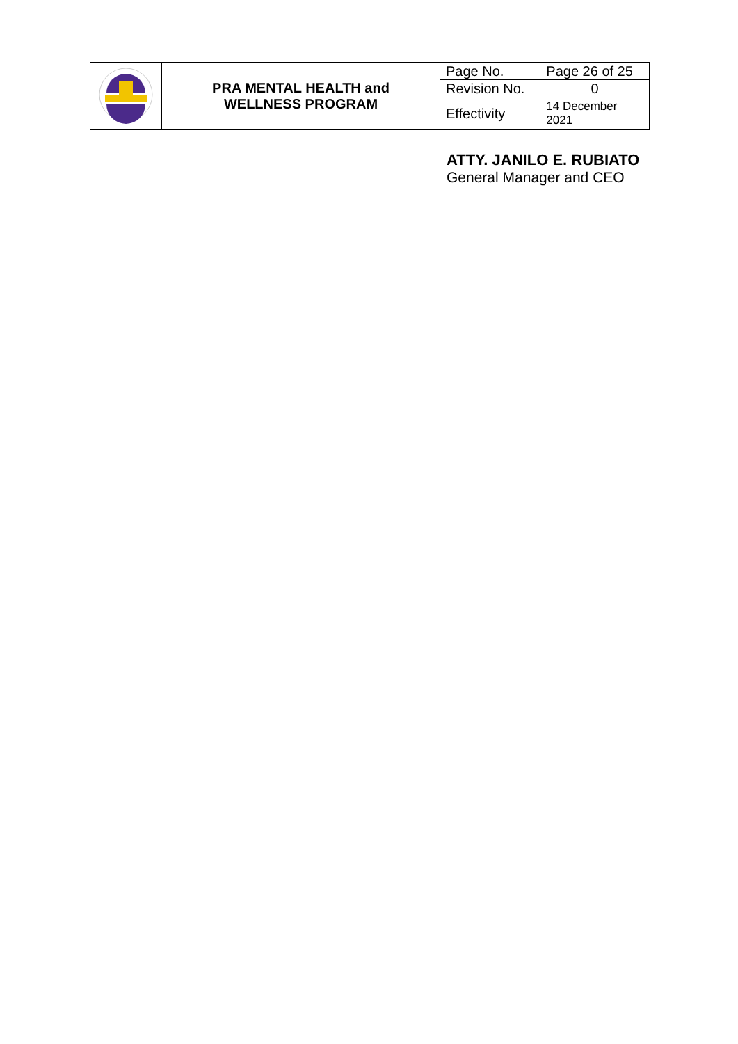| | PRA MENTAL HEALTH and WELLNESS PROGRAM | Page No. | Page 26 of 25 |
| | | Revision No. | 0 |
| | | Effectivity | 14 December 2021 |
ATTY. JANILO E. RUBIATO
General Manager and CEO